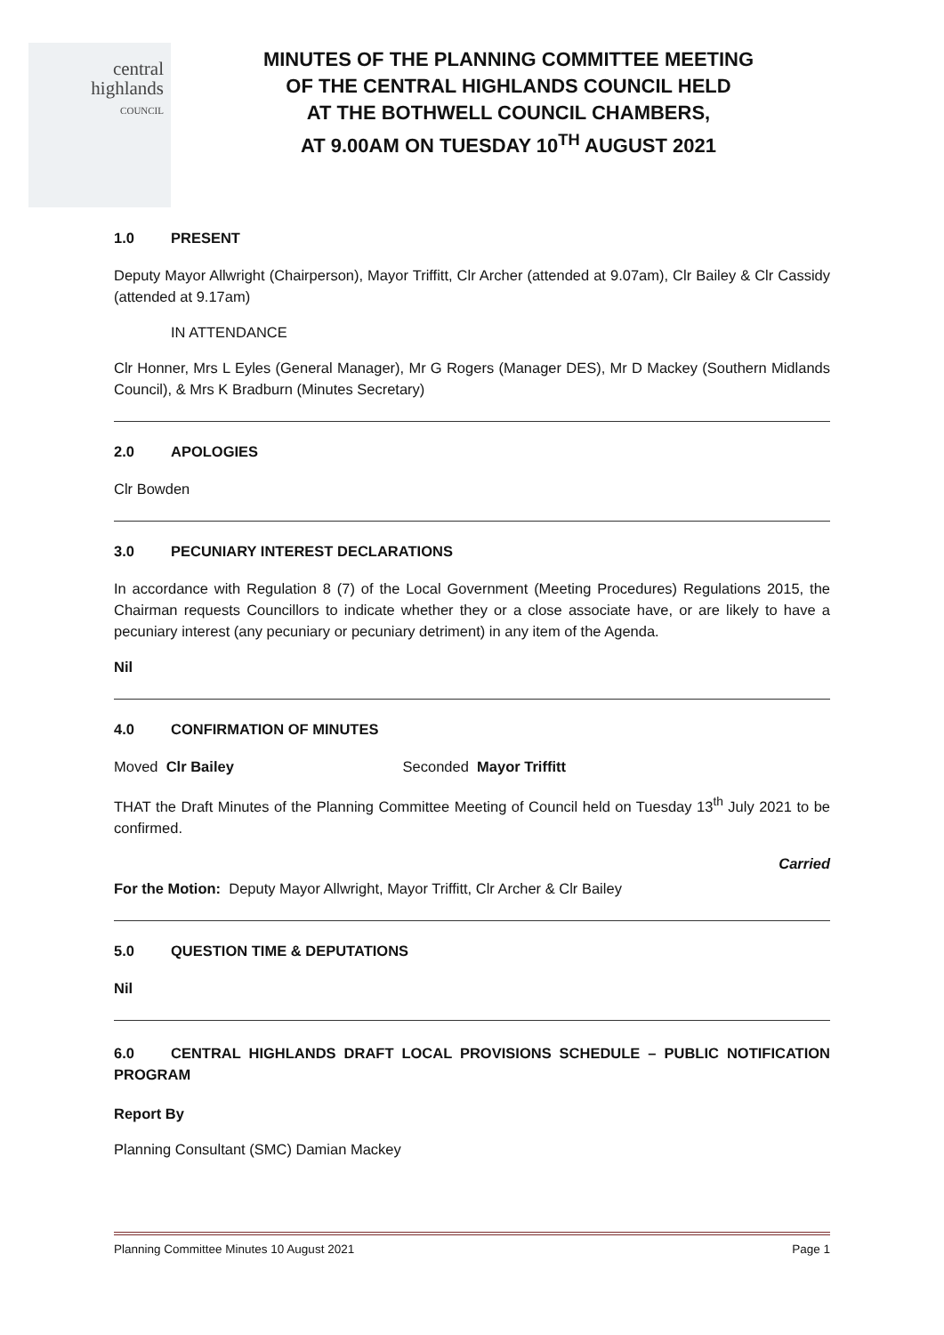central
highlands
COUNCIL
MINUTES OF THE PLANNING COMMITTEE MEETING
OF THE CENTRAL HIGHLANDS COUNCIL HELD
AT THE BOTHWELL COUNCIL CHAMBERS,
AT 9.00AM ON TUESDAY 10<sup>TH</sup> AUGUST 2021
1.0 PRESENT
Deputy Mayor Allwright (Chairperson), Mayor Triffitt, Clr Archer (attended at 9.07am), Clr Bailey & Clr Cassidy (attended at 9.17am)
IN ATTENDANCE
Clr Honner, Mrs L Eyles (General Manager), Mr G Rogers (Manager DES), Mr D Mackey (Southern Midlands Council), & Mrs K Bradburn (Minutes Secretary)
2.0 APOLOGIES
Clr Bowden
3.0 PECUNIARY INTEREST DECLARATIONS
In accordance with Regulation 8 (7) of the Local Government (Meeting Procedures) Regulations 2015, the Chairman requests Councillors to indicate whether they or a close associate have, or are likely to have a pecuniary interest (any pecuniary or pecuniary detriment) in any item of the Agenda.
Nil
4.0 CONFIRMATION OF MINUTES
Moved Clr Bailey Seconded Mayor Triffitt
THAT the Draft Minutes of the Planning Committee Meeting of Council held on Tuesday 13<sup>th</sup> July 2021 to be confirmed.
Carried
For the Motion: Deputy Mayor Allwright, Mayor Triffitt, Clr Archer & Clr Bailey
5.0 QUESTION TIME & DEPUTATIONS
Nil
6.0 CENTRAL HIGHLANDS DRAFT LOCAL PROVISIONS SCHEDULE – PUBLIC NOTIFICATION PROGRAM
Report By
Planning Consultant (SMC) Damian Mackey
Planning Committee Minutes 10 August 2021 Page 1